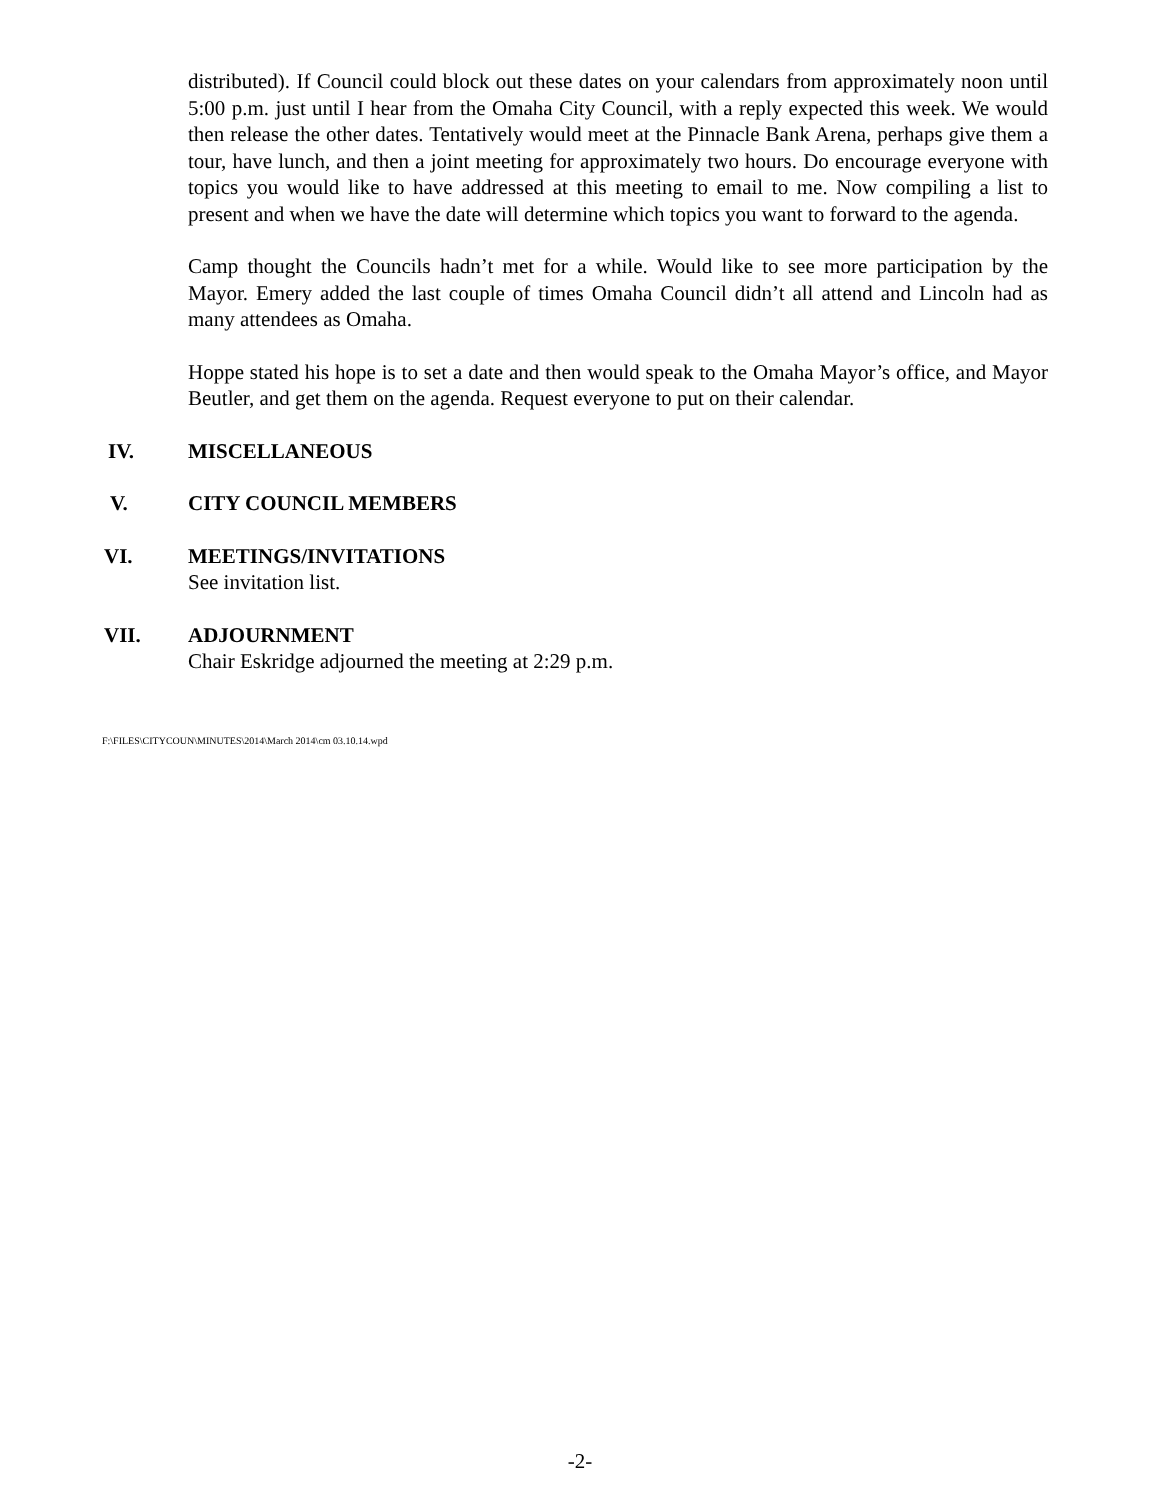distributed). If Council could block out these dates on your calendars from approximately noon until 5:00 p.m. just until I hear from the Omaha City Council, with a reply expected this week. We would then release the other dates. Tentatively would meet at the Pinnacle Bank Arena, perhaps give them a tour, have lunch, and then a joint meeting for approximately two hours. Do encourage everyone with topics you would like to have addressed at this meeting to email to me. Now compiling a list to present and when we have the date will determine which topics you want to forward to the agenda.
Camp thought the Councils hadn’t met for a while. Would like to see more participation by the Mayor. Emery added the last couple of times Omaha Council didn’t all attend and Lincoln had as many attendees as Omaha.
Hoppe stated his hope is to set a date and then would speak to the Omaha Mayor’s office, and Mayor Beutler, and get them on the agenda. Request everyone to put on their calendar.
IV. MISCELLANEOUS
V. CITY COUNCIL MEMBERS
VI. MEETINGS/INVITATIONS
See invitation list.
VII. ADJOURNMENT
Chair Eskridge adjourned the meeting at 2:29 p.m.
F:\FILES\CITYCOUN\MINUTES\2014\March 2014\cm 03.10.14.wpd
-2-